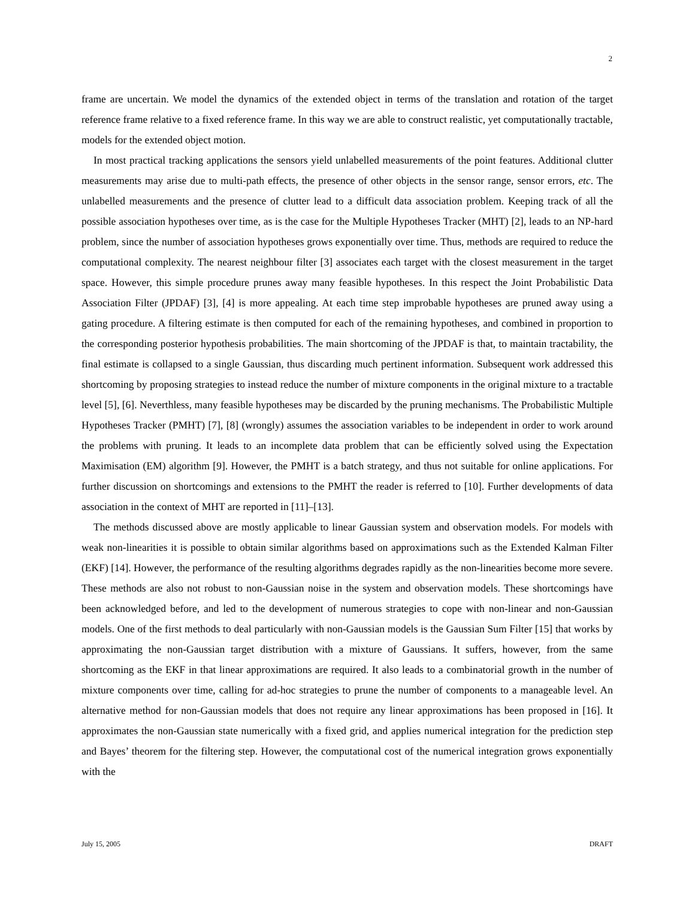2
frame are uncertain. We model the dynamics of the extended object in terms of the translation and rotation of the target reference frame relative to a fixed reference frame. In this way we are able to construct realistic, yet computationally tractable, models for the extended object motion.
In most practical tracking applications the sensors yield unlabelled measurements of the point features. Additional clutter measurements may arise due to multi-path effects, the presence of other objects in the sensor range, sensor errors, etc. The unlabelled measurements and the presence of clutter lead to a difficult data association problem. Keeping track of all the possible association hypotheses over time, as is the case for the Multiple Hypotheses Tracker (MHT) [2], leads to an NP-hard problem, since the number of association hypotheses grows exponentially over time. Thus, methods are required to reduce the computational complexity. The nearest neighbour filter [3] associates each target with the closest measurement in the target space. However, this simple procedure prunes away many feasible hypotheses. In this respect the Joint Probabilistic Data Association Filter (JPDAF) [3], [4] is more appealing. At each time step improbable hypotheses are pruned away using a gating procedure. A filtering estimate is then computed for each of the remaining hypotheses, and combined in proportion to the corresponding posterior hypothesis probabilities. The main shortcoming of the JPDAF is that, to maintain tractability, the final estimate is collapsed to a single Gaussian, thus discarding much pertinent information. Subsequent work addressed this shortcoming by proposing strategies to instead reduce the number of mixture components in the original mixture to a tractable level [5], [6]. Neverthless, many feasible hypotheses may be discarded by the pruning mechanisms. The Probabilistic Multiple Hypotheses Tracker (PMHT) [7], [8] (wrongly) assumes the association variables to be independent in order to work around the problems with pruning. It leads to an incomplete data problem that can be efficiently solved using the Expectation Maximisation (EM) algorithm [9]. However, the PMHT is a batch strategy, and thus not suitable for online applications. For further discussion on shortcomings and extensions to the PMHT the reader is referred to [10]. Further developments of data association in the context of MHT are reported in [11]–[13].
The methods discussed above are mostly applicable to linear Gaussian system and observation models. For models with weak non-linearities it is possible to obtain similar algorithms based on approximations such as the Extended Kalman Filter (EKF) [14]. However, the performance of the resulting algorithms degrades rapidly as the non-linearities become more severe. These methods are also not robust to non-Gaussian noise in the system and observation models. These shortcomings have been acknowledged before, and led to the development of numerous strategies to cope with non-linear and non-Gaussian models. One of the first methods to deal particularly with non-Gaussian models is the Gaussian Sum Filter [15] that works by approximating the non-Gaussian target distribution with a mixture of Gaussians. It suffers, however, from the same shortcoming as the EKF in that linear approximations are required. It also leads to a combinatorial growth in the number of mixture components over time, calling for ad-hoc strategies to prune the number of components to a manageable level. An alternative method for non-Gaussian models that does not require any linear approximations has been proposed in [16]. It approximates the non-Gaussian state numerically with a fixed grid, and applies numerical integration for the prediction step and Bayes’ theorem for the filtering step. However, the computational cost of the numerical integration grows exponentially with the
July 15, 2005 DRAFT